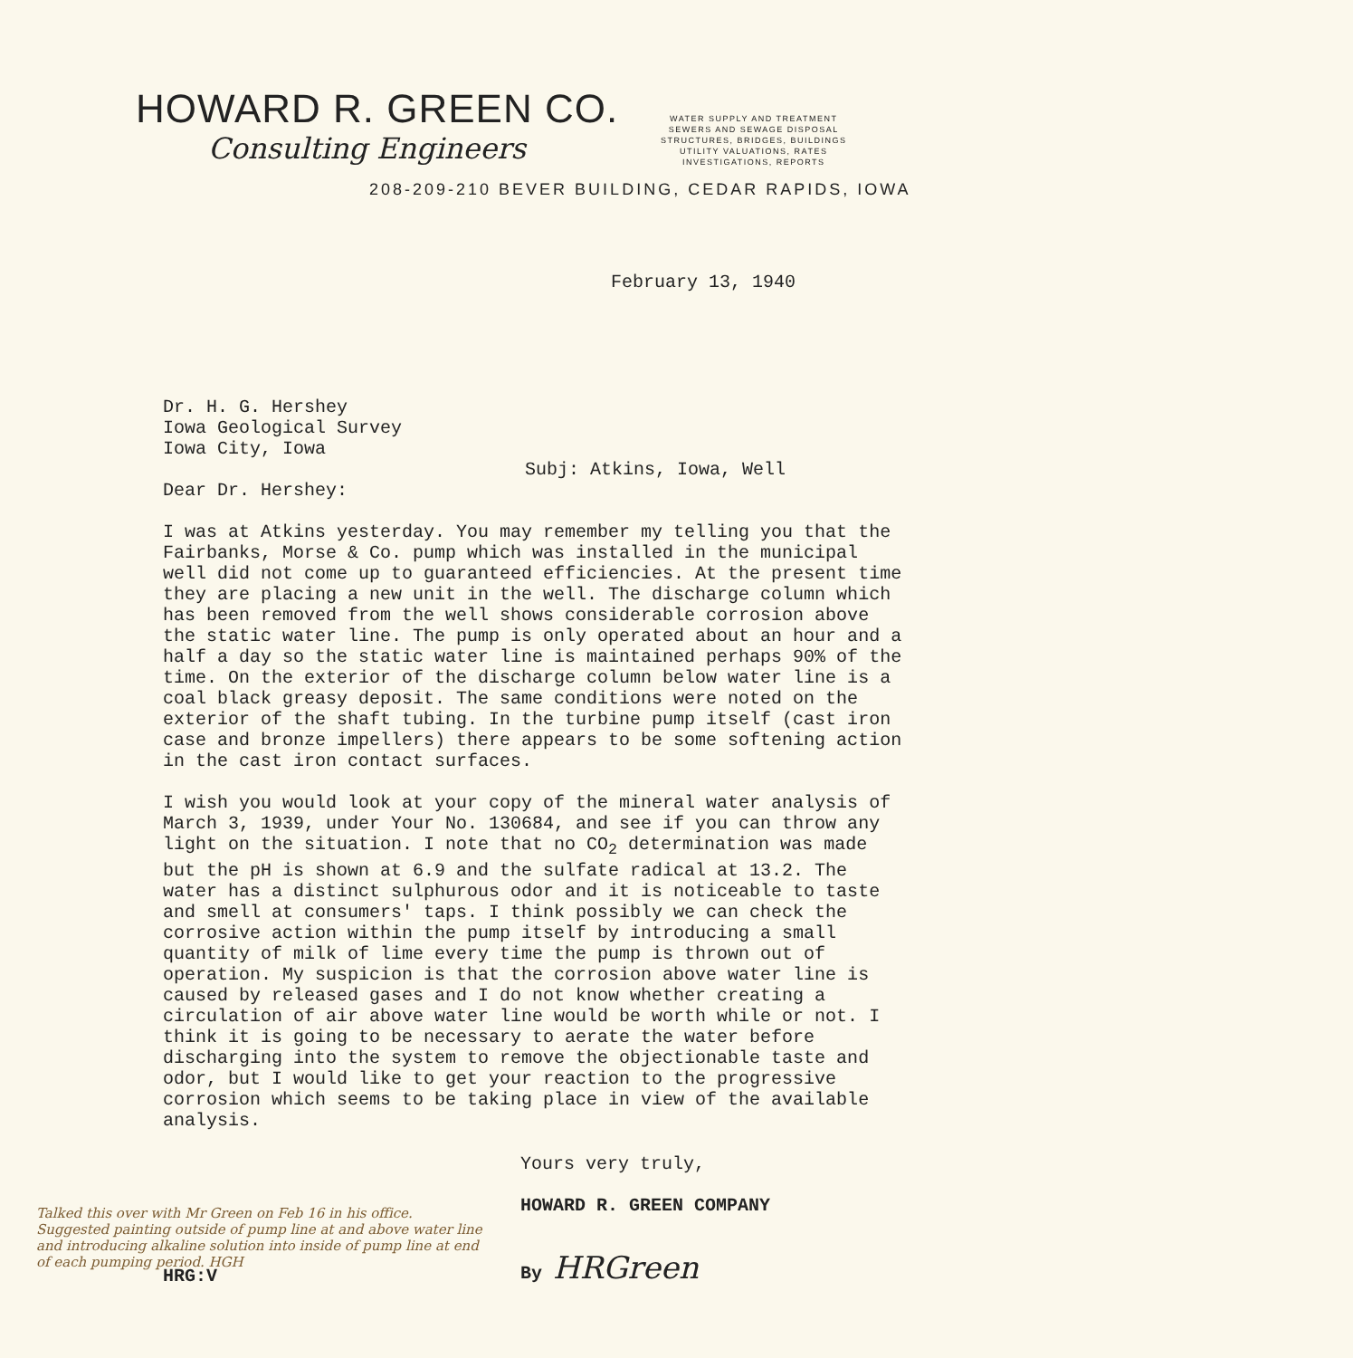HOWARD R. GREEN CO.
Consulting Engineers
WATER SUPPLY AND TREATMENT
SEWERS AND SEWAGE DISPOSAL
STRUCTURES, BRIDGES, BUILDINGS
UTILITY VALUATIONS, RATES
INVESTIGATIONS, REPORTS
208-209-210 BEVER BUILDING, CEDAR RAPIDS, IOWA
February 13, 1940
Dr. H. G. Hershey
Iowa Geological Survey
Iowa City, Iowa
Subj: Atkins, Iowa, Well
Dear Dr. Hershey:
I was at Atkins yesterday. You may remember my telling you that the Fairbanks, Morse & Co. pump which was installed in the municipal well did not come up to guaranteed efficiencies. At the present time they are placing a new unit in the well. The discharge column which has been removed from the well shows considerable corrosion above the static water line. The pump is only operated about an hour and a half a day so the static water line is maintained perhaps 90% of the time. On the exterior of the discharge column below water line is a coal black greasy deposit. The same conditions were noted on the exterior of the shaft tubing. In the turbine pump itself (cast iron case and bronze impellers) there appears to be some softening action in the cast iron contact surfaces.
I wish you would look at your copy of the mineral water analysis of March 3, 1939, under Your No. 130684, and see if you can throw any light on the situation. I note that no CO<sub>2</sub> determination was made but the pH is shown at 6.9 and the sulfate radical at 13.2. The water has a distinct sulphurous odor and it is noticeable to taste and smell at consumers' taps. I think possibly we can check the corrosive action within the pump itself by introducing a small quantity of milk of lime every time the pump is thrown out of operation. My suspicion is that the corrosion above water line is caused by released gases and I do not know whether creating a circulation of air above water line would be worth while or not. I think it is going to be necessary to aerate the water before discharging into the system to remove the objectionable taste and odor, but I would like to get your reaction to the progressive corrosion which seems to be taking place in view of the available analysis.
Yours very truly,
HOWARD R. GREEN COMPANY
By HRGreen
HRG:V
Talked this over with Mr Green on Feb 16 in his office. Suggested painting outside of pump line at and above water line and introducing alkaline solution into inside of pump line at end of each pumping period. HGH